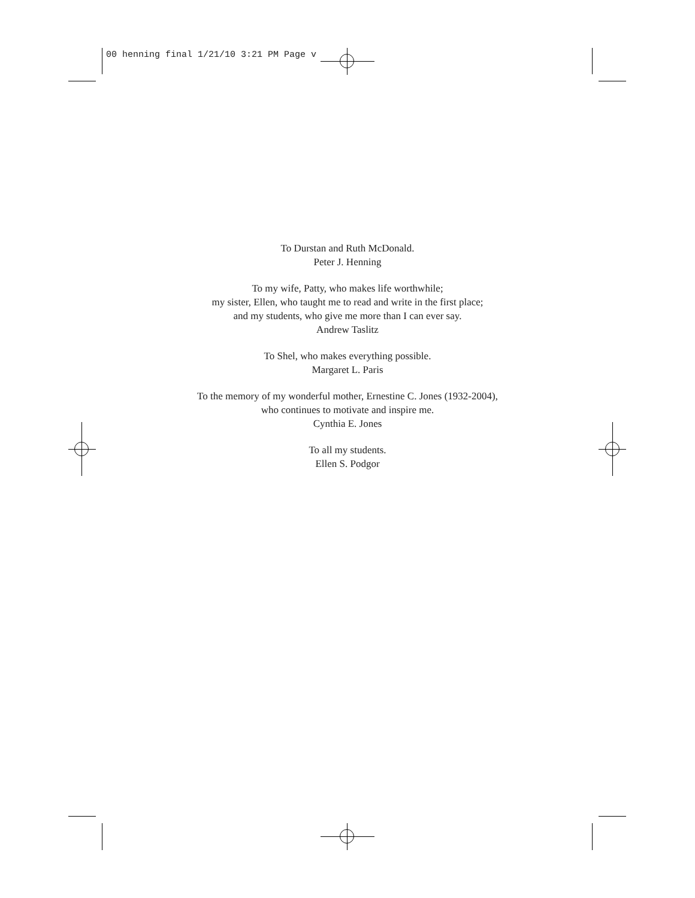00 henning final 1/21/10 3:21 PM Page v
To Durstan and Ruth McDonald.
Peter J. Henning
To my wife, Patty, who makes life worthwhile;
my sister, Ellen, who taught me to read and write in the first place;
and my students, who give me more than I can ever say.
Andrew Taslitz
To Shel, who makes everything possible.
Margaret L. Paris
To the memory of my wonderful mother, Ernestine C. Jones (1932-2004),
who continues to motivate and inspire me.
Cynthia E. Jones
To all my students.
Ellen S. Podgor